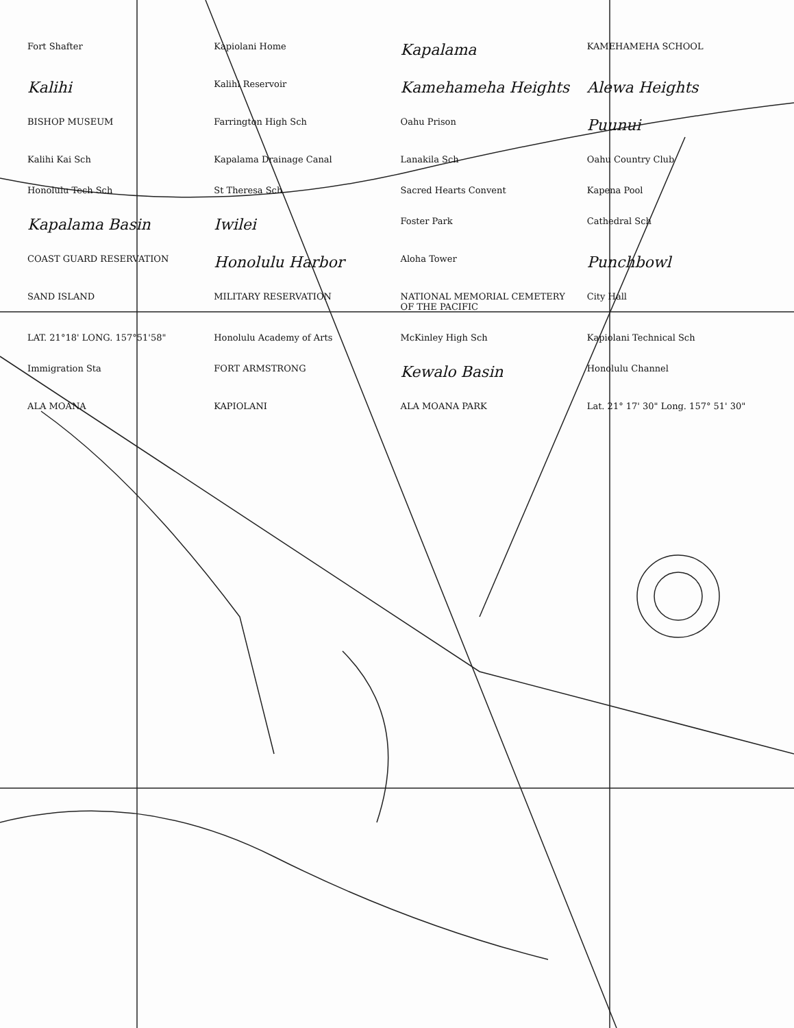Fort Shafter
Kapiolani Home
Kapalama
KAMEHAMEHA SCHOOL
Kalihi
Kalihi Reservoir
Kamehameha Heights
Alewa Heights
BISHOP MUSEUM
Farrington High Sch
Oahu Prison
Puunui
Kalihi Kai Sch
Kapalama Drainage Canal
Lanakila Sch
Oahu Country Club
Honolulu Tech Sch
St Theresa Sch
Sacred Hearts Convent
Kapena Pool
Kapalama Basin
Iwilei
Foster Park
Cathedral Sch
COAST GUARD RESERVATION
Honolulu Harbor
Aloha Tower
Punchbowl
SAND ISLAND
MILITARY RESERVATION
NATIONAL MEMORIAL CEMETERY OF THE PACIFIC
City Hall
LAT. 21°18' LONG. 157°51'58"
Honolulu Academy of Arts
McKinley High Sch
Kapiolani Technical Sch
Immigration Sta
FORT ARMSTRONG
Kewalo Basin
Honolulu Channel
ALA MOANA
KAPIOLANI
ALA MOANA PARK
Lat. 21° 17' 30" Long. 157° 51' 30"